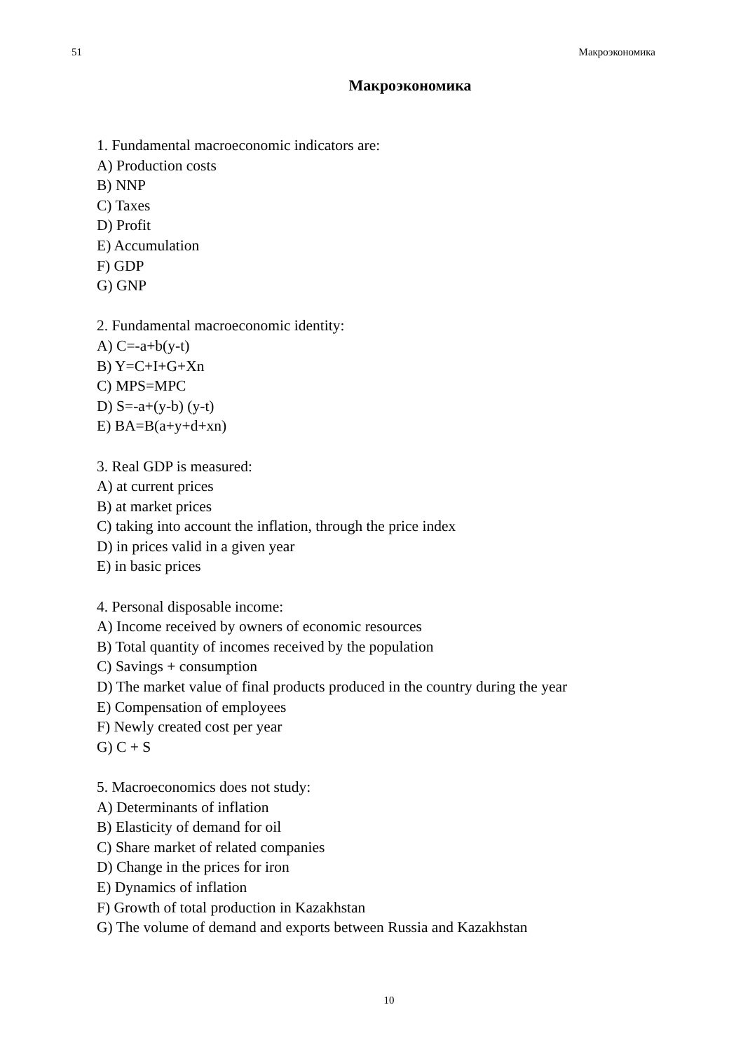51 Макроэкономика
Макроэкономика
1. Fundamental macroeconomic indicators are:
A) Production costs
B) NNP
C) Taxes
D) Profit
E) Accumulation
F) GDP
G) GNP
2. Fundamental macroeconomic identity:
A) C=-a+b(y-t)
B) Y=C+I+G+Xn
C) MPS=MPC
D) S=-a+(y-b) (y-t)
E) BA=B(a+y+d+xn)
3. Real GDP is measured:
A) at current prices
B) at market prices
C) taking into account the inflation, through the price index
D) in prices valid in a given year
E) in basic prices
4. Personal disposable income:
A) Income received by owners of economic resources
B) Total quantity of incomes received by the population
C) Savings + consumption
D) The market value of final products produced in the country during the year
E) Compensation of employees
F) Newly created cost per year
G) C + S
5. Macroeconomics does not study:
A) Determinants of inflation
B) Elasticity of demand for oil
C) Share market of related companies
D) Change in the prices for iron
E) Dynamics of inflation
F) Growth of total production in Kazakhstan
G) The volume of demand and exports between Russia and Kazakhstan
10